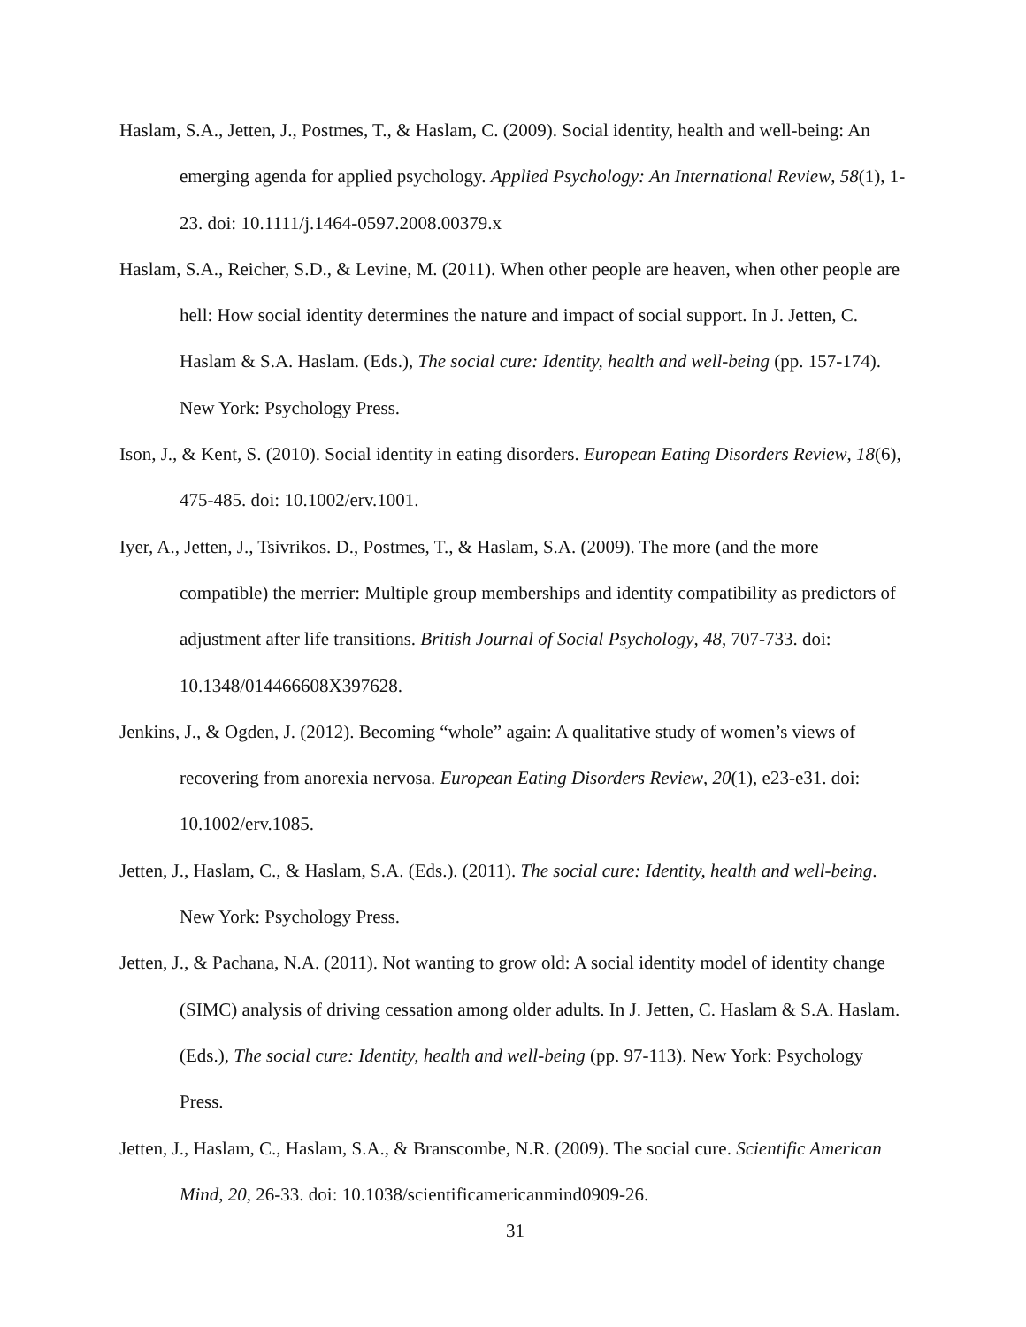Haslam, S.A., Jetten, J., Postmes, T., & Haslam, C. (2009). Social identity, health and well-being: An emerging agenda for applied psychology. Applied Psychology: An International Review, 58(1), 1-23. doi: 10.1111/j.1464-0597.2008.00379.x
Haslam, S.A., Reicher, S.D., & Levine, M. (2011). When other people are heaven, when other people are hell: How social identity determines the nature and impact of social support. In J. Jetten, C. Haslam & S.A. Haslam. (Eds.), The social cure: Identity, health and well-being (pp. 157-174). New York: Psychology Press.
Ison, J., & Kent, S. (2010). Social identity in eating disorders. European Eating Disorders Review, 18(6), 475-485. doi: 10.1002/erv.1001.
Iyer, A., Jetten, J., Tsivrikos. D., Postmes, T., & Haslam, S.A. (2009). The more (and the more compatible) the merrier: Multiple group memberships and identity compatibility as predictors of adjustment after life transitions. British Journal of Social Psychology, 48, 707-733. doi: 10.1348/014466608X397628.
Jenkins, J., & Ogden, J. (2012). Becoming “whole” again: A qualitative study of women’s views of recovering from anorexia nervosa. European Eating Disorders Review, 20(1), e23-e31. doi: 10.1002/erv.1085.
Jetten, J., Haslam, C., & Haslam, S.A. (Eds.). (2011). The social cure: Identity, health and well-being. New York: Psychology Press.
Jetten, J., & Pachana, N.A. (2011). Not wanting to grow old: A social identity model of identity change (SIMC) analysis of driving cessation among older adults. In J. Jetten, C. Haslam & S.A. Haslam. (Eds.), The social cure: Identity, health and well-being (pp. 97-113). New York: Psychology Press.
Jetten, J., Haslam, C., Haslam, S.A., & Branscombe, N.R. (2009). The social cure. Scientific American Mind, 20, 26-33. doi: 10.1038/scientificamericanmind0909-26.
31